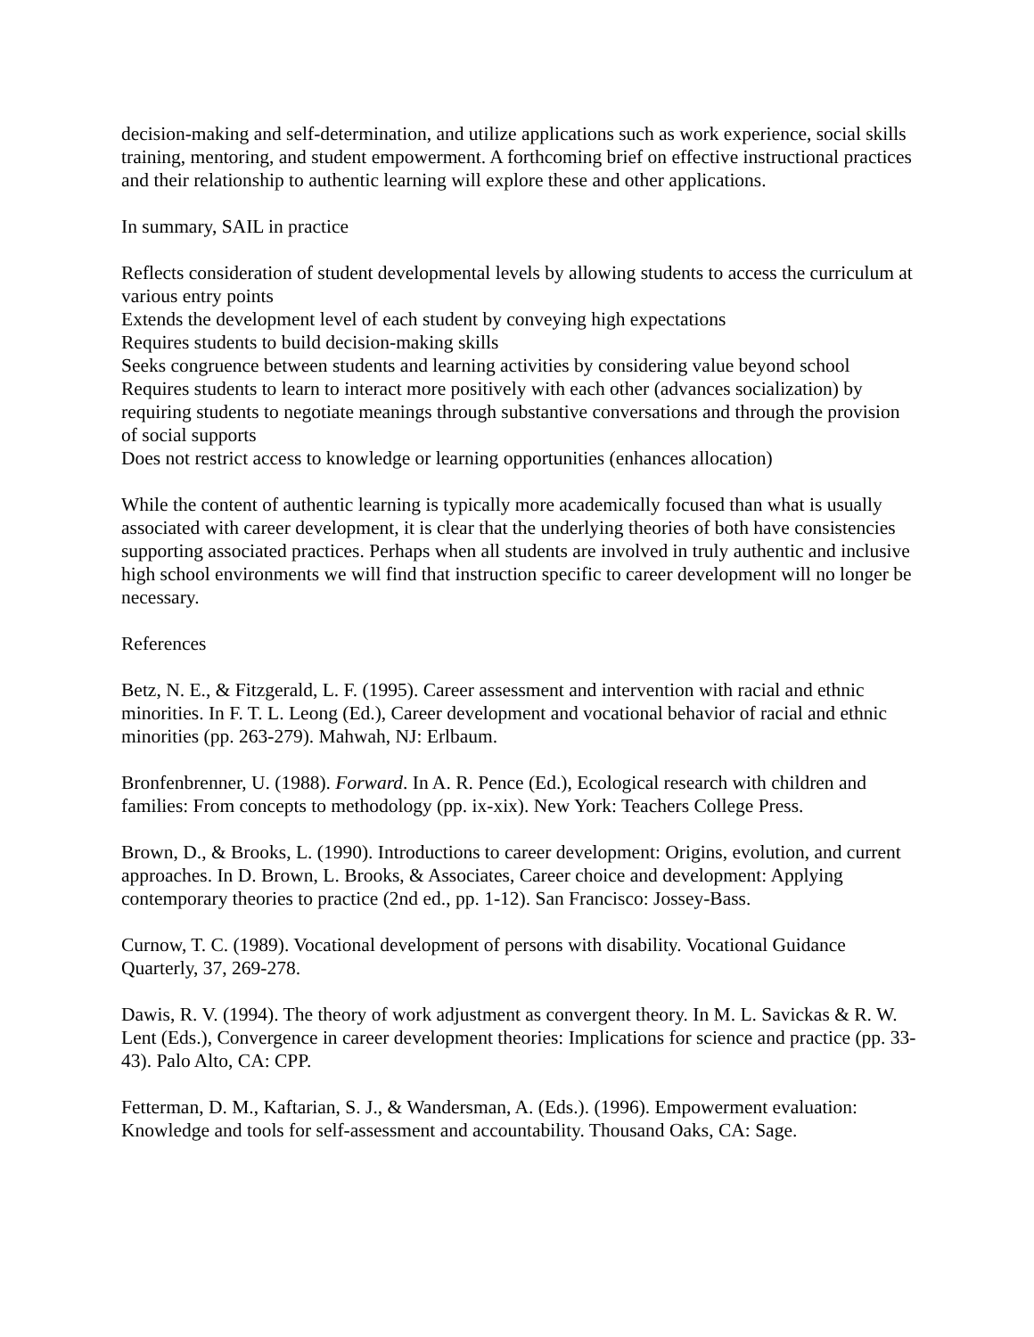decision-making and self-determination, and utilize applications such as work experience, social skills training, mentoring, and student empowerment. A forthcoming brief on effective instructional practices and their relationship to authentic learning will explore these and other applications.
In summary, SAIL in practice
Reflects consideration of student developmental levels by allowing students to access the curriculum at various entry points
Extends the development level of each student by conveying high expectations
Requires students to build decision-making skills
Seeks congruence between students and learning activities by considering value beyond school
Requires students to learn to interact more positively with each other (advances socialization) by requiring students to negotiate meanings through substantive conversations and through the provision of social supports
Does not restrict access to knowledge or learning opportunities (enhances allocation)
While the content of authentic learning is typically more academically focused than what is usually associated with career development, it is clear that the underlying theories of both have consistencies supporting associated practices. Perhaps when all students are involved in truly authentic and inclusive high school environments we will find that instruction specific to career development will no longer be necessary.
References
Betz, N. E., & Fitzgerald, L. F. (1995). Career assessment and intervention with racial and ethnic minorities. In F. T. L. Leong (Ed.), Career development and vocational behavior of racial and ethnic minorities (pp. 263-279). Mahwah, NJ: Erlbaum.
Bronfenbrenner, U. (1988). Forward. In A. R. Pence (Ed.), Ecological research with children and families: From concepts to methodology (pp. ix-xix). New York: Teachers College Press.
Brown, D., & Brooks, L. (1990). Introductions to career development: Origins, evolution, and current approaches. In D. Brown, L. Brooks, & Associates, Career choice and development: Applying contemporary theories to practice (2nd ed., pp. 1-12). San Francisco: Jossey-Bass.
Curnow, T. C. (1989). Vocational development of persons with disability. Vocational Guidance Quarterly, 37, 269-278.
Dawis, R. V. (1994). The theory of work adjustment as convergent theory. In M. L. Savickas & R. W. Lent (Eds.), Convergence in career development theories: Implications for science and practice (pp. 33-43). Palo Alto, CA: CPP.
Fetterman, D. M., Kaftarian, S. J., & Wandersman, A. (Eds.). (1996). Empowerment evaluation: Knowledge and tools for self-assessment and accountability. Thousand Oaks, CA: Sage.